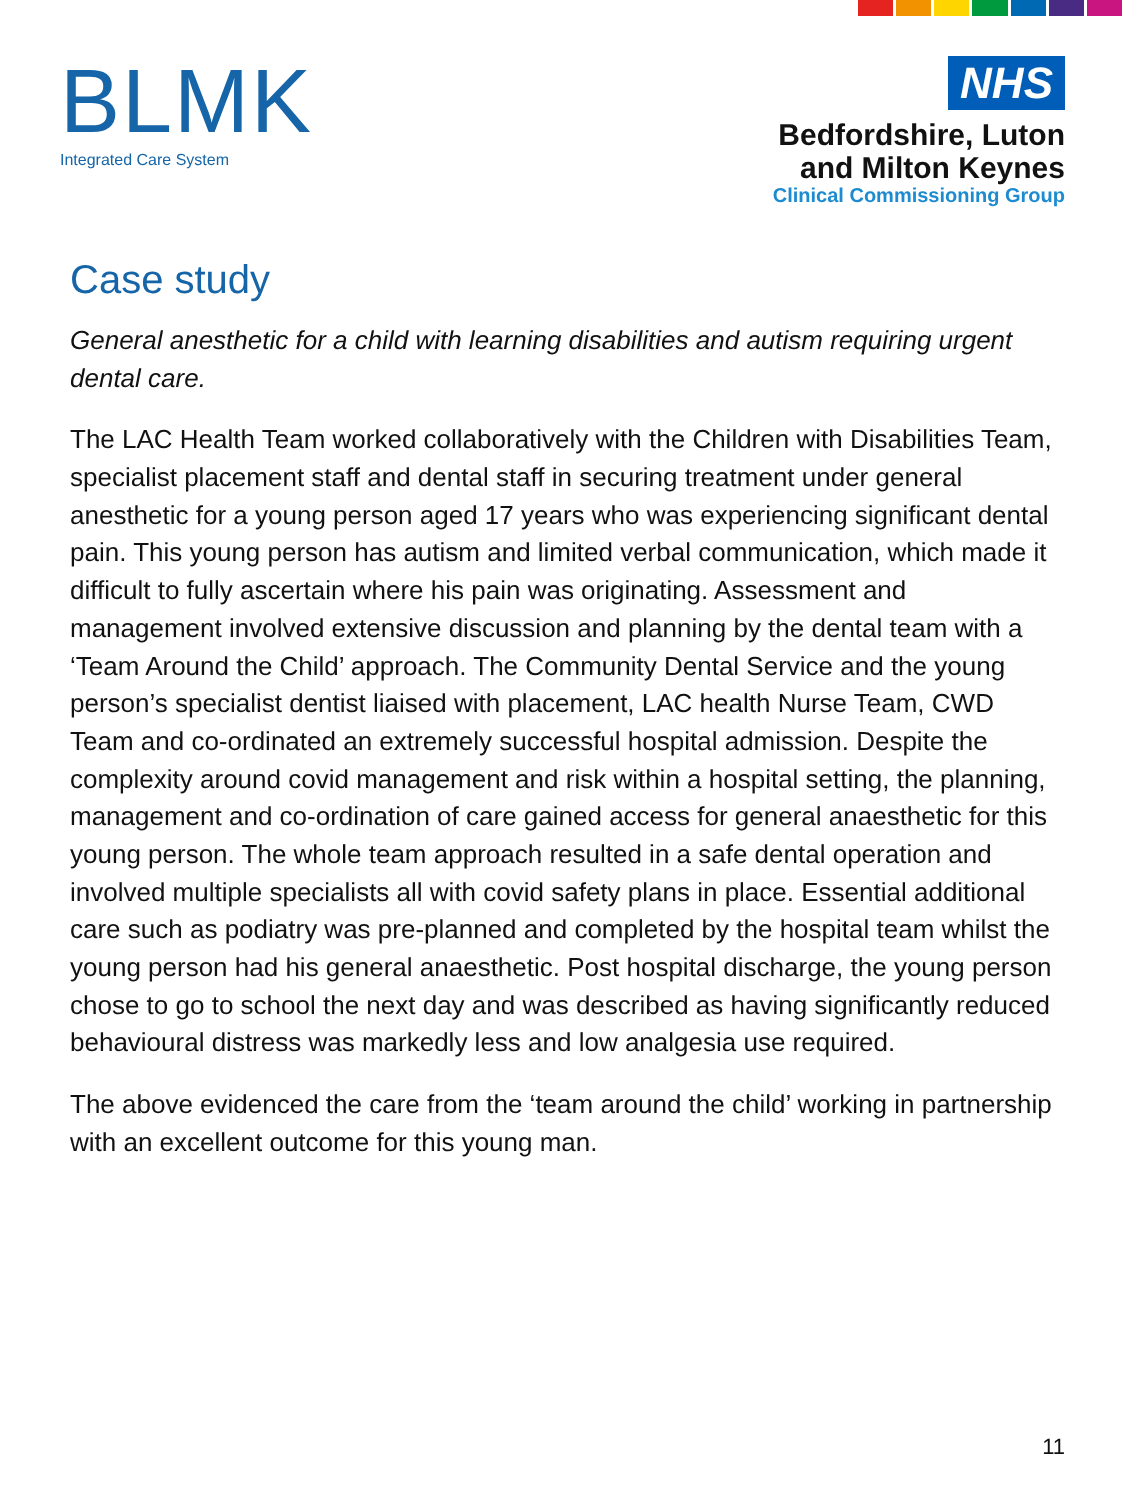BLMK
Integrated Care System
NHS
Bedfordshire, Luton
and Milton Keynes
Clinical Commissioning Group
Case study
General anesthetic for a child with learning disabilities and autism requiring urgent dental care.
The LAC Health Team worked collaboratively with the Children with Disabilities Team, specialist placement staff and dental staff in securing treatment under general anesthetic for a young person aged 17 years who was experiencing significant dental pain. This young person has autism and limited verbal communication, which made it difficult to fully ascertain where his pain was originating. Assessment and management involved extensive discussion and planning by the dental team with a ‘Team Around the Child’ approach. The Community Dental Service and the young person’s specialist dentist liaised with placement, LAC health Nurse Team, CWD Team and co-ordinated an extremely successful hospital admission. Despite the complexity around covid management and risk within a hospital setting, the planning, management and co-ordination of care gained access for general anaesthetic for this young person. The whole team approach resulted in a safe dental operation and involved multiple specialists all with covid safety plans in place. Essential additional care such as podiatry was pre-planned and completed by the hospital team whilst the young person had his general anaesthetic. Post hospital discharge, the young person chose to go to school the next day and was described as having significantly reduced behavioural distress was markedly less and low analgesia use required.
The above evidenced the care from the ‘team around the child’ working in partnership with an excellent outcome for this young man.
11